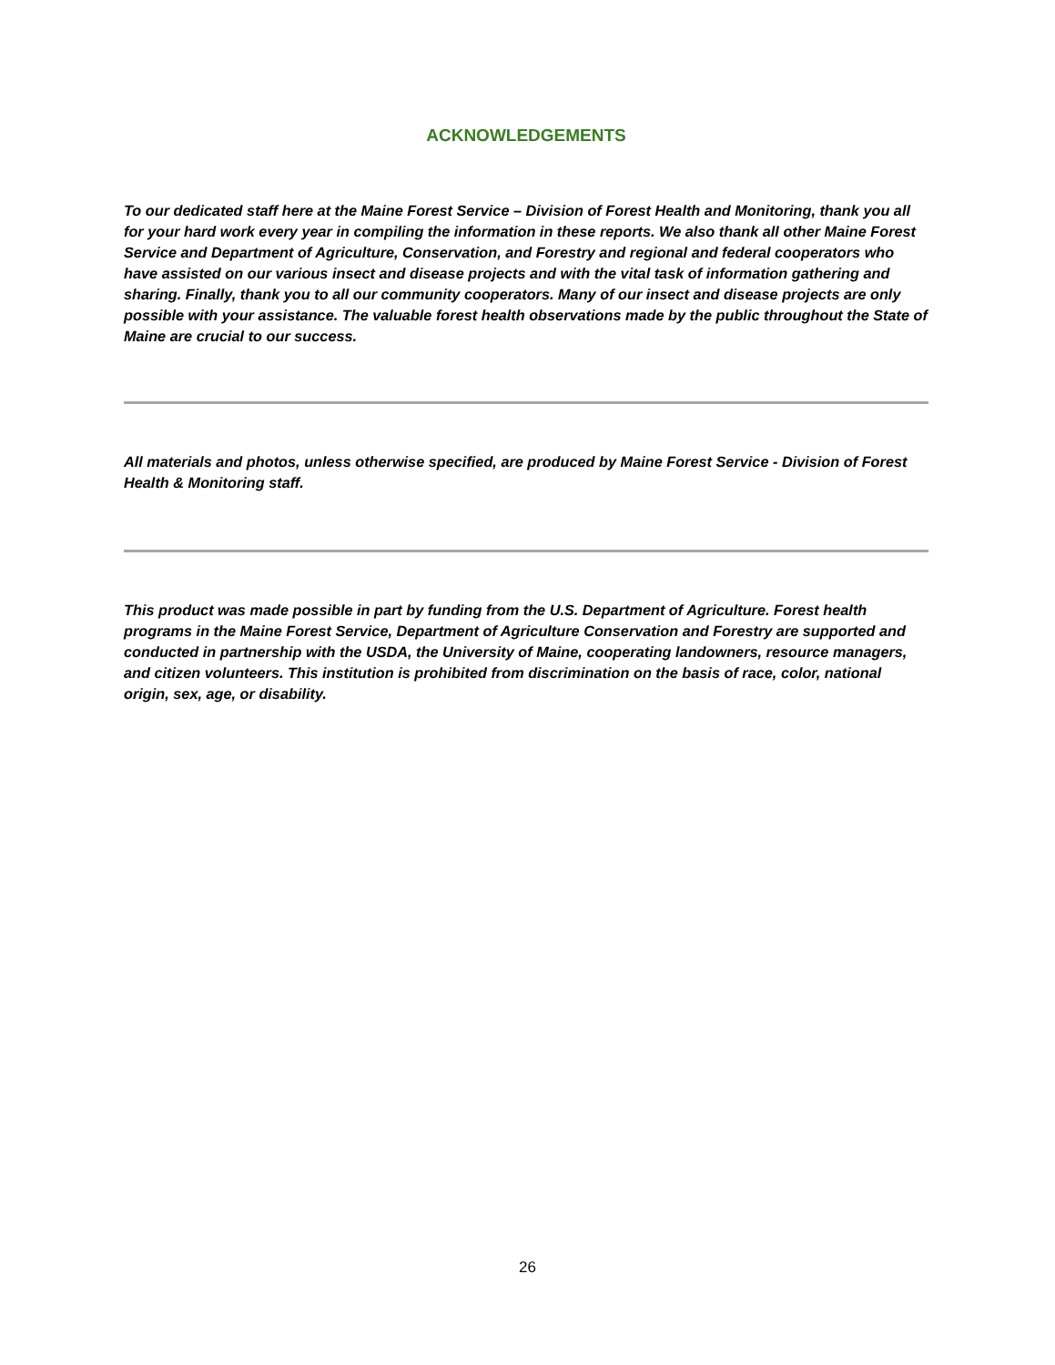ACKNOWLEDGEMENTS
To our dedicated staff here at the Maine Forest Service – Division of Forest Health and Monitoring, thank you all for your hard work every year in compiling the information in these reports. We also thank all other Maine Forest Service and Department of Agriculture, Conservation, and Forestry and regional and federal cooperators who have assisted on our various insect and disease projects and with the vital task of information gathering and sharing. Finally, thank you to all our community cooperators. Many of our insect and disease projects are only possible with your assistance. The valuable forest health observations made by the public throughout the State of Maine are crucial to our success.
All materials and photos, unless otherwise specified, are produced by Maine Forest Service - Division of Forest Health & Monitoring staff.
This product was made possible in part by funding from the U.S. Department of Agriculture. Forest health programs in the Maine Forest Service, Department of Agriculture Conservation and Forestry are supported and conducted in partnership with the USDA, the University of Maine, cooperating landowners, resource managers, and citizen volunteers. This institution is prohibited from discrimination on the basis of race, color, national origin, sex, age, or disability.
26